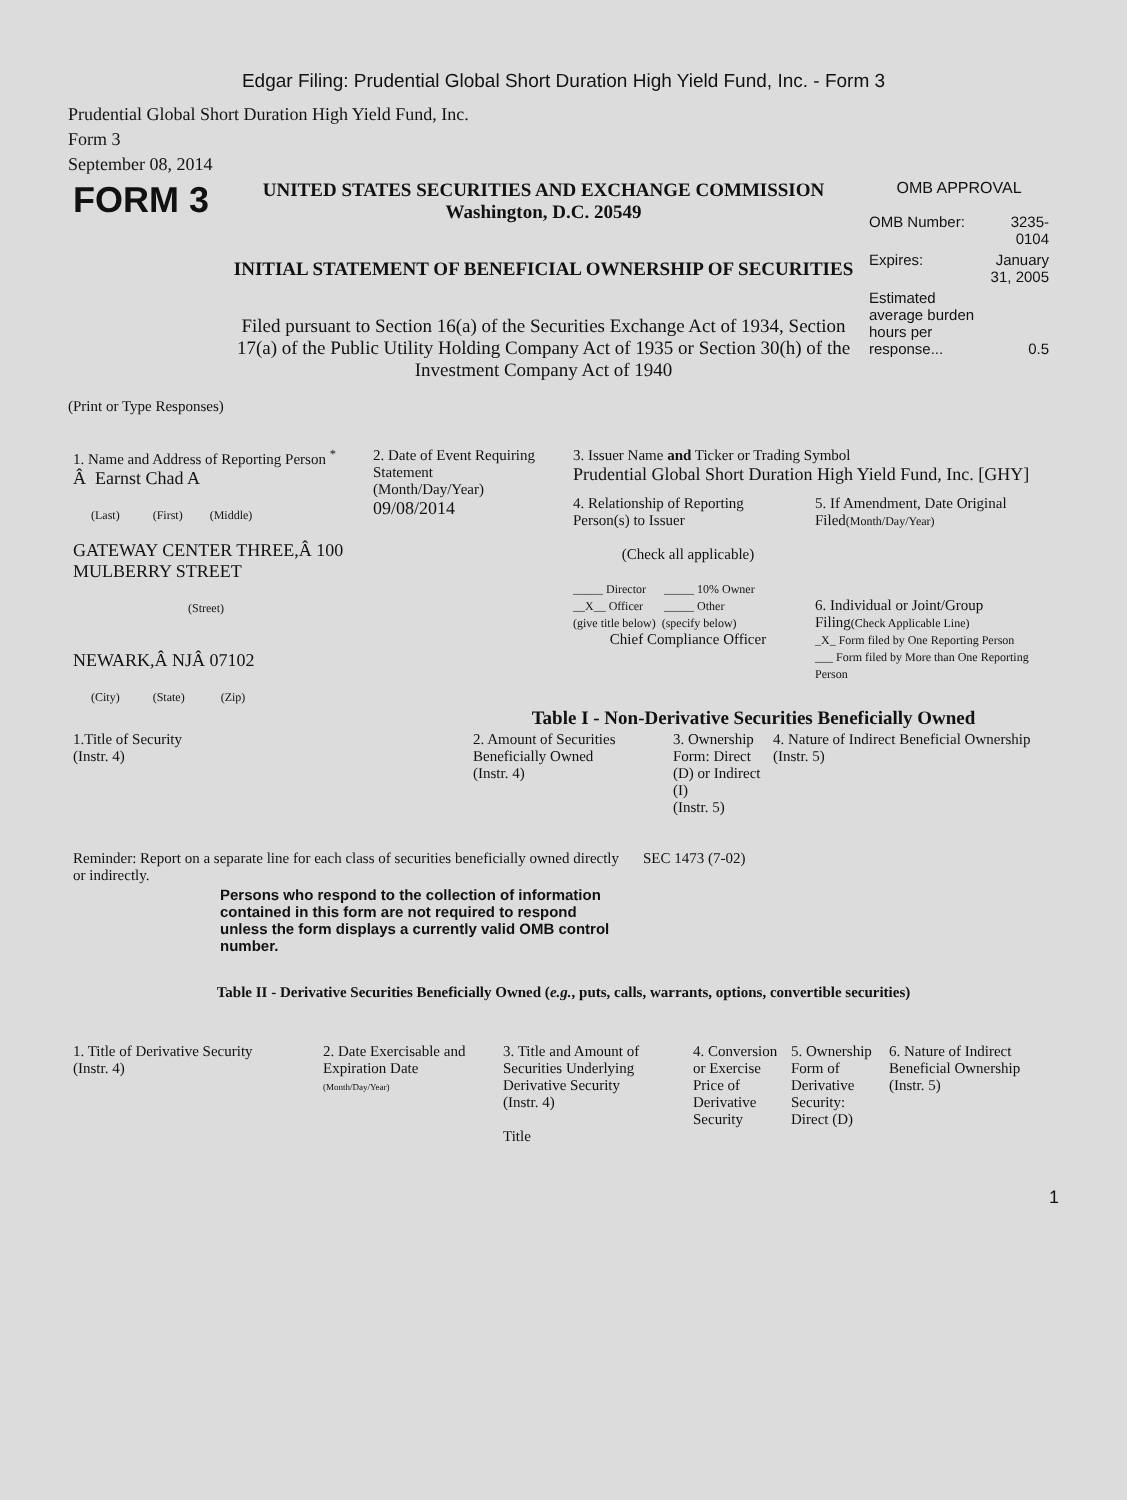Edgar Filing: Prudential Global Short Duration High Yield Fund, Inc. - Form 3
Prudential Global Short Duration High Yield Fund, Inc.
Form 3
September 08, 2014
| FORM 3 | UNITED STATES SECURITIES AND EXCHANGE COMMISSION Washington, D.C. 20549 INITIAL STATEMENT OF BENEFICIAL OWNERSHIP OF SECURITIES Filed pursuant to Section 16(a) of the Securities Exchange Act of 1934, Section 17(a) of the Public Utility Holding Company Act of 1935 or Section 30(h) of the Investment Company Act of 1940 | OMB APPROVAL / OMB Number: / 3235-0104 / / Expires: / January 31, 2005 / / Estimated average burden hours per response... / 0.5 / |
(Print or Type Responses)
| 1. Name and Address of Reporting Person <sup>*</sup> Â Earnst Chad A (Last) (First) (Middle) GATEWAY CENTER THREE,Â 100 MULBERRY STREET (Street) NEWARK,Â NJÂ 07102 (City) (State) (Zip) | 2. Date of Event Requiring Statement (Month/Day/Year) 09/08/2014 | 3. Issuer Name and Ticker or Trading Symbol Prudential Global Short Duration High Yield Fund, Inc. [GHY] / 4. Relationship of Reporting Person(s) to Issuer (Check all applicable) _____ Director _____ 10% Owner __X__ Officer _____ Other (give title below) (specify below) Chief Compliance Officer / 5. If Amendment, Date Original Filed (Month/Day/Year) 6. Individual or Joint/Group Filing (Check Applicable Line) _X_ Form filed by One Reporting Person ___ Form filed by More than One Reporting Person / |
Table I - Non-Derivative Securities Beneficially Owned
| 1.Title of Security (Instr. 4) | 2. Amount of Securities Beneficially Owned (Instr. 4) | 3. Ownership Form: Direct (D) or Indirect (I) (Instr. 5) | 4. Nature of Indirect Beneficial Ownership (Instr. 5) |
| --- | --- | --- | --- |
| Reminder: Report on a separate line for each class of securities beneficially owned directly or indirectly. | SEC 1473 (7-02) |
Persons who respond to the collection of information contained in this form are not required to respond unless the form displays a currently valid OMB control number.
Table II - Derivative Securities Beneficially Owned (e.g., puts, calls, warrants, options, convertible securities)
| 1. Title of Derivative Security (Instr. 4) | 2. Date Exercisable and Expiration Date (Month/Day/Year) | 3. Title and Amount of Securities Underlying Derivative Security (Instr. 4) Title | 4. Conversion or Exercise Price of Derivative Security | 5. Ownership Form of Derivative Security: Direct (D) | 6. Nature of Indirect Beneficial Ownership (Instr. 5) |
| --- | --- | --- | --- | --- | --- |
1